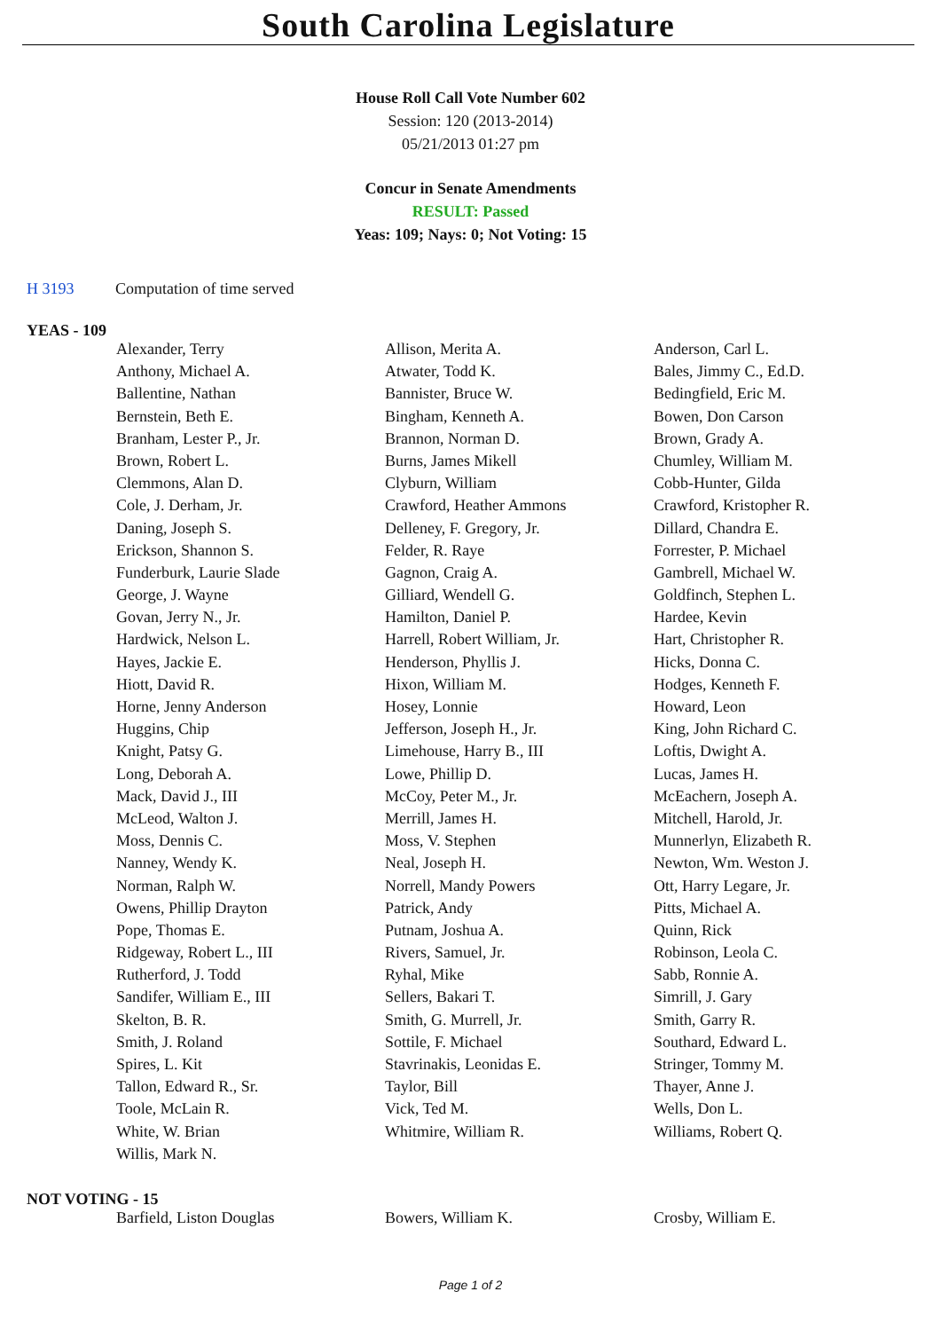South Carolina Legislature
House Roll Call Vote Number 602
Session: 120 (2013-2014)
05/21/2013 01:27 pm
Concur in Senate Amendments
RESULT: Passed
Yeas: 109; Nays: 0; Not Voting: 15
H 3193 Computation of time served
YEAS - 109
| Alexander, Terry | Allison, Merita A. | Anderson, Carl L. |
| Anthony, Michael A. | Atwater, Todd K. | Bales, Jimmy C., Ed.D. |
| Ballentine, Nathan | Bannister, Bruce W. | Bedingfield, Eric M. |
| Bernstein, Beth E. | Bingham, Kenneth A. | Bowen, Don Carson |
| Branham, Lester P., Jr. | Brannon, Norman D. | Brown, Grady A. |
| Brown, Robert L. | Burns, James Mikell | Chumley, William M. |
| Clemmons, Alan D. | Clyburn, William | Cobb-Hunter, Gilda |
| Cole, J. Derham, Jr. | Crawford, Heather Ammons | Crawford, Kristopher R. |
| Daning, Joseph S. | Delleney, F. Gregory, Jr. | Dillard, Chandra E. |
| Erickson, Shannon S. | Felder, R. Raye | Forrester, P. Michael |
| Funderburk, Laurie Slade | Gagnon, Craig A. | Gambrell, Michael W. |
| George, J. Wayne | Gilliard, Wendell G. | Goldfinch, Stephen L. |
| Govan, Jerry N., Jr. | Hamilton, Daniel P. | Hardee, Kevin |
| Hardwick, Nelson L. | Harrell, Robert William, Jr. | Hart, Christopher R. |
| Hayes, Jackie E. | Henderson, Phyllis J. | Hicks, Donna C. |
| Hiott, David R. | Hixon, William M. | Hodges, Kenneth F. |
| Horne, Jenny Anderson | Hosey, Lonnie | Howard, Leon |
| Huggins, Chip | Jefferson, Joseph H., Jr. | King, John Richard C. |
| Knight, Patsy G. | Limehouse, Harry B., III | Loftis, Dwight A. |
| Long, Deborah A. | Lowe, Phillip D. | Lucas, James H. |
| Mack, David J., III | McCoy, Peter M., Jr. | McEachern, Joseph A. |
| McLeod, Walton J. | Merrill, James H. | Mitchell, Harold, Jr. |
| Moss, Dennis C. | Moss, V. Stephen | Munnerlyn, Elizabeth R. |
| Nanney, Wendy K. | Neal, Joseph H. | Newton, Wm. Weston J. |
| Norman, Ralph W. | Norrell, Mandy Powers | Ott, Harry Legare, Jr. |
| Owens, Phillip Drayton | Patrick, Andy | Pitts, Michael A. |
| Pope, Thomas E. | Putnam, Joshua A. | Quinn, Rick |
| Ridgeway, Robert L., III | Rivers, Samuel, Jr. | Robinson, Leola C. |
| Rutherford, J. Todd | Ryhal, Mike | Sabb, Ronnie A. |
| Sandifer, William E., III | Sellers, Bakari T. | Simrill, J. Gary |
| Skelton, B. R. | Smith, G. Murrell, Jr. | Smith, Garry R. |
| Smith, J. Roland | Sottile, F. Michael | Southard, Edward L. |
| Spires, L. Kit | Stavrinakis, Leonidas E. | Stringer, Tommy M. |
| Tallon, Edward R., Sr. | Taylor, Bill | Thayer, Anne J. |
| Toole, McLain R. | Vick, Ted M. | Wells, Don L. |
| White, W. Brian | Whitmire, William R. | Williams, Robert Q. |
| Willis, Mark N. | | |
NOT VOTING - 15
| Barfield, Liston Douglas | Bowers, William K. | Crosby, William E. |
Page 1 of 2